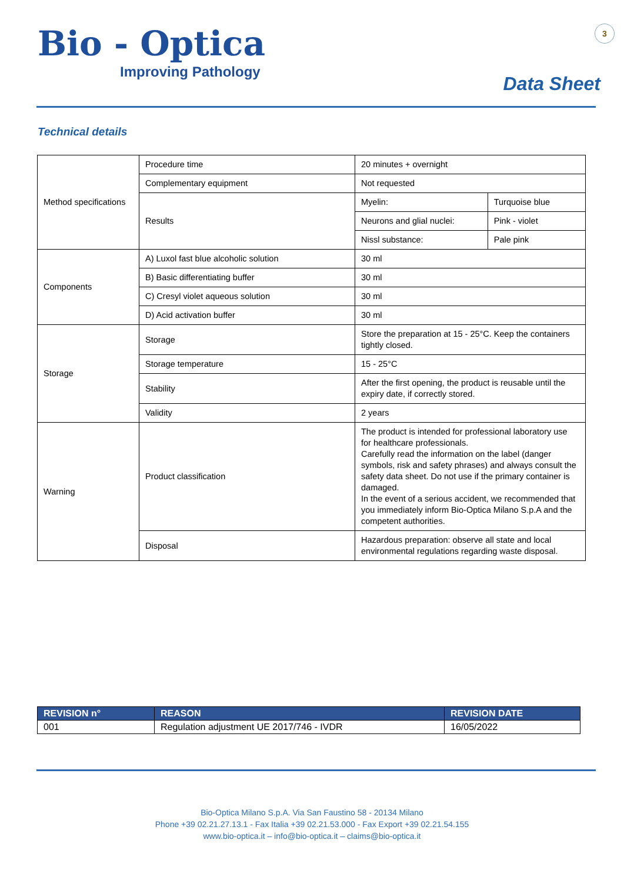Bio - Optica
Improving Pathology
3
Data Sheet
Technical details
| Method specifications | Procedure time | 20 minutes + overnight | |
| | Complementary equipment | Not requested | |
| | Results | Myelin: | Turquoise blue |
| | | Neurons and glial nuclei: | Pink - violet |
| | | Nissl substance: | Pale pink |
| Components | A) Luxol fast blue alcoholic solution | 30 ml | |
| | B) Basic differentiating buffer | 30 ml | |
| | C) Cresyl violet aqueous solution | 30 ml | |
| | D) Acid activation buffer | 30 ml | |
| Storage | Storage | Store the preparation at 15 - 25°C. Keep the containers tightly closed. | |
| | Storage temperature | 15 - 25°C | |
| | Stability | After the first opening, the product is reusable until the expiry date, if correctly stored. | |
| | Validity | 2 years | |
| Warning | Product classification | The product is intended for professional laboratory use for healthcare professionals. Carefully read the information on the label (danger symbols, risk and safety phrases) and always consult the safety data sheet. Do not use if the primary container is damaged. In the event of a serious accident, we recommended that you immediately inform Bio-Optica Milano S.p.A and the competent authorities. | |
| | Disposal | Hazardous preparation: observe all state and local environmental regulations regarding waste disposal. | |
| REVISION n° | REASON | REVISION DATE |
| --- | --- | --- |
| 001 | Regulation adjustment UE 2017/746 - IVDR | 16/05/2022 |
Bio-Optica Milano S.p.A. Via San Faustino 58 - 20134 Milano
Phone +39 02.21.27.13.1 - Fax Italia +39 02.21.53.000 - Fax Export +39 02.21.54.155
www.bio-optica.it – info@bio-optica.it – claims@bio-optica.it